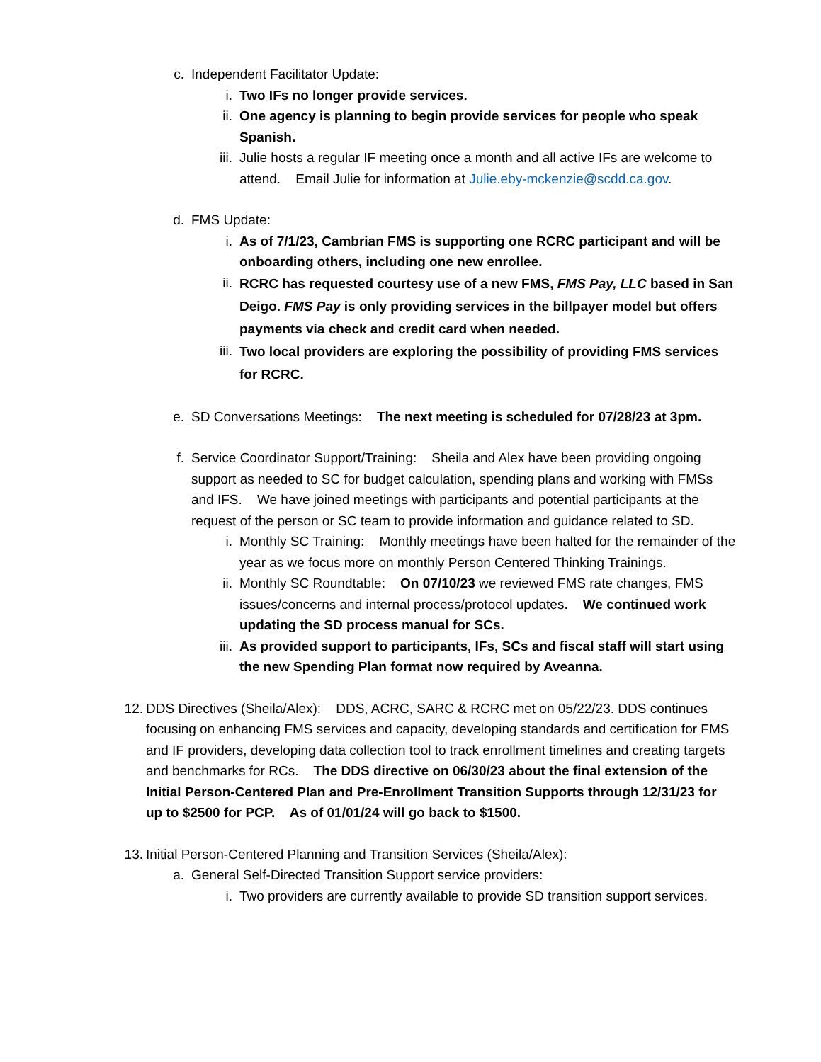c. Independent Facilitator Update:
i. Two IFs no longer provide services.
ii.
One agency is planning to begin provide services for people who speak Spanish.
iii.
Julie hosts a regular IF meeting once a month and all active IFs are welcome to attend. Email Julie for information at Julie.eby-mckenzie@scdd.ca.gov.
d. FMS Update:
i. As of 7/1/23, Cambrian FMS is supporting one RCRC participant and will be onboarding others, including one new enrollee.
ii.
RCRC has requested courtesy use of a new FMS, FMS Pay, LLC based in San Deigo. FMS Pay is only providing services in the billpayer model but offers payments via check and credit card when needed.
iii.
Two local providers are exploring the possibility of providing FMS services for RCRC.
e. SD Conversations Meetings: The next meeting is scheduled for 07/28/23 at 3pm.
f. Service Coordinator Support/Training: Sheila and Alex have been providing ongoing support as needed to SC for budget calculation, spending plans and working with FMSs and IFS. We have joined meetings with participants and potential participants at the request of the person or SC team to provide information and guidance related to SD.
i. Monthly SC Training: Monthly meetings have been halted for the remainder of the year as we focus more on monthly Person Centered Thinking Trainings.
ii.
Monthly SC Roundtable: On 07/10/23 we reviewed FMS rate changes, FMS issues/concerns and internal process/protocol updates. We continued work updating the SD process manual for SCs.
iii.
As provided support to participants, IFs, SCs and fiscal staff will start using the new Spending Plan format now required by Aveanna.
12.
DDS Directives (Sheila/Alex): DDS, ACRC, SARC & RCRC met on 05/22/23. DDS continues focusing on enhancing FMS services and capacity, developing standards and certification for FMS and IF providers, developing data collection tool to track enrollment timelines and creating targets and benchmarks for RCs. The DDS directive on 06/30/23 about the final extension of the Initial Person-Centered Plan and Pre-Enrollment Transition Supports through 12/31/23 for up to $2500 for PCP. As of 01/01/24 will go back to $1500.
13.
Initial Person-Centered Planning and Transition Services (Sheila/Alex):
a. General Self-Directed Transition Support service providers:
i. Two providers are currently available to provide SD transition support services.